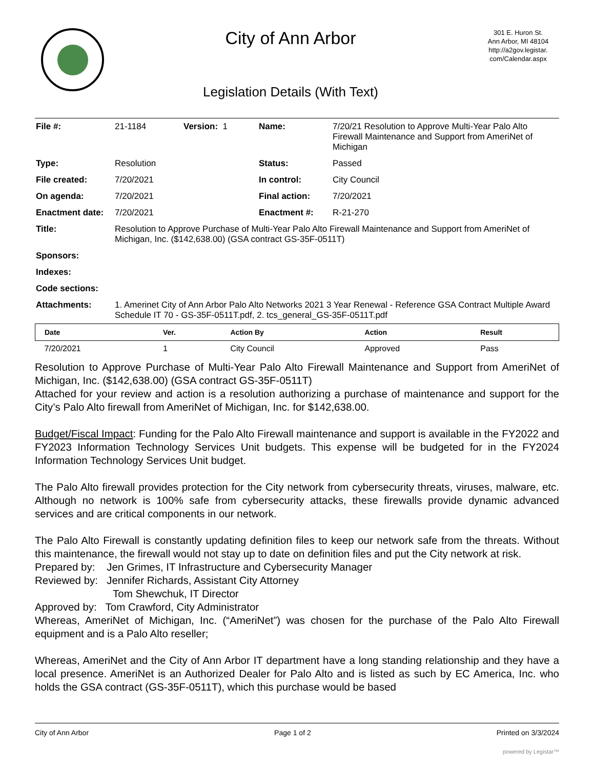City of Ann Arbor
Legislation Details (With Text)
301 E. Huron St.
Ann Arbor, MI 48104
http://a2gov.legistar.
com/Calendar.aspx
| File #: | 21-1184 | Version: 1 | Name: | 7/20/21 Resolution to Approve Multi-Year Palo Alto Firewall Maintenance and Support from AmeriNet of Michigan |
| Type: | Resolution | | Status: | Passed |
| File created: | 7/20/2021 | | In control: | City Council |
| On agenda: | 7/20/2021 | | Final action: | 7/20/2021 |
| Enactment date: | 7/20/2021 | | Enactment #: | R-21-270 |
| Title: | Resolution to Approve Purchase of Multi-Year Palo Alto Firewall Maintenance and Support from AmeriNet of Michigan, Inc. ($142,638.00) (GSA contract GS-35F-0511T) | | | |
| Sponsors: | | | | |
| Indexes: | | | | |
| Code sections: | | | | |
| Attachments: | 1. Amerinet City of Ann Arbor Palo Alto Networks 2021 3 Year Renewal - Reference GSA Contract Multiple Award Schedule IT 70 - GS-35F-0511T.pdf, 2. tcs_general_GS-35F-0511T.pdf | | | |
| Date | Ver. | Action By | Action | Result |
| --- | --- | --- | --- | --- |
| 7/20/2021 | 1 | City Council | Approved | Pass |
Resolution to Approve Purchase of Multi-Year Palo Alto Firewall Maintenance and Support from AmeriNet of Michigan, Inc. ($142,638.00) (GSA contract GS-35F-0511T)
Attached for your review and action is a resolution authorizing a purchase of maintenance and support for the City’s Palo Alto firewall from AmeriNet of Michigan, Inc. for $142,638.00.
Budget/Fiscal Impact: Funding for the Palo Alto Firewall maintenance and support is available in the FY2022 and FY2023 Information Technology Services Unit budgets. This expense will be budgeted for in the FY2024 Information Technology Services Unit budget.
The Palo Alto firewall provides protection for the City network from cybersecurity threats, viruses, malware, etc. Although no network is 100% safe from cybersecurity attacks, these firewalls provide dynamic advanced services and are critical components in our network.
The Palo Alto Firewall is constantly updating definition files to keep our network safe from the threats. Without this maintenance, the firewall would not stay up to date on definition files and put the City network at risk.
Prepared by: Jen Grimes, IT Infrastructure and Cybersecurity Manager
Reviewed by: Jennifer Richards, Assistant City Attorney
Tom Shewchuk, IT Director
Approved by: Tom Crawford, City Administrator
Whereas, AmeriNet of Michigan, Inc. (“AmeriNet”) was chosen for the purchase of the Palo Alto Firewall equipment and is a Palo Alto reseller;
Whereas, AmeriNet and the City of Ann Arbor IT department have a long standing relationship and they have a local presence. AmeriNet is an Authorized Dealer for Palo Alto and is listed as such by EC America, Inc. who holds the GSA contract (GS-35F-0511T), which this purchase would be based
City of Ann Arbor Page 1 of 2 Printed on 3/3/2024
powered by Legistar™